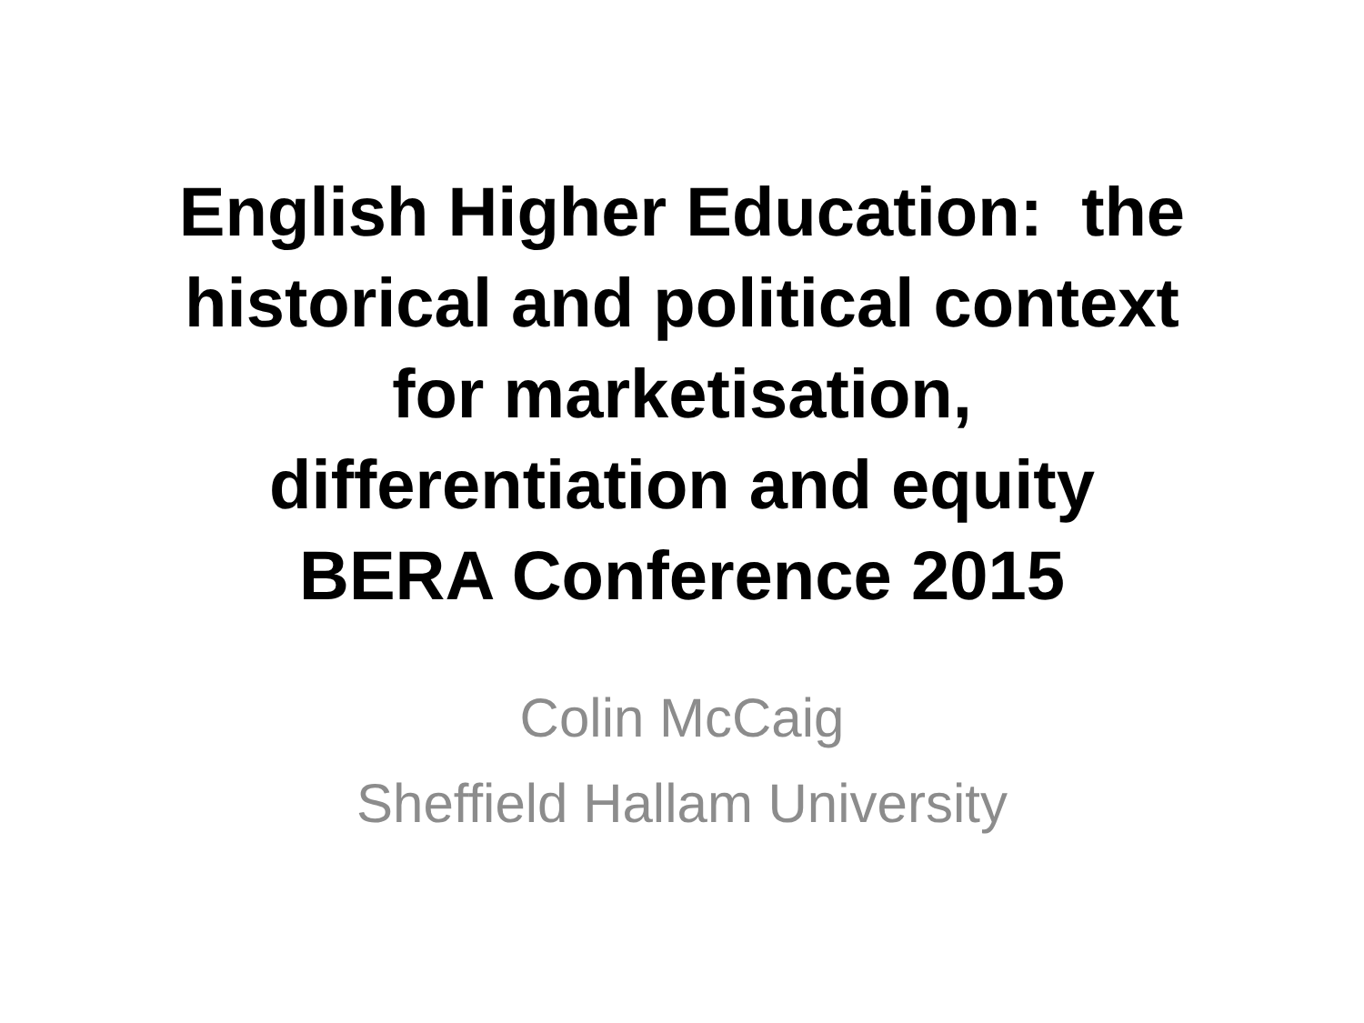English Higher Education: the
historical and political context
for marketisation,
differentiation and equity
BERA Conference 2015
Colin McCaig
Sheffield Hallam University